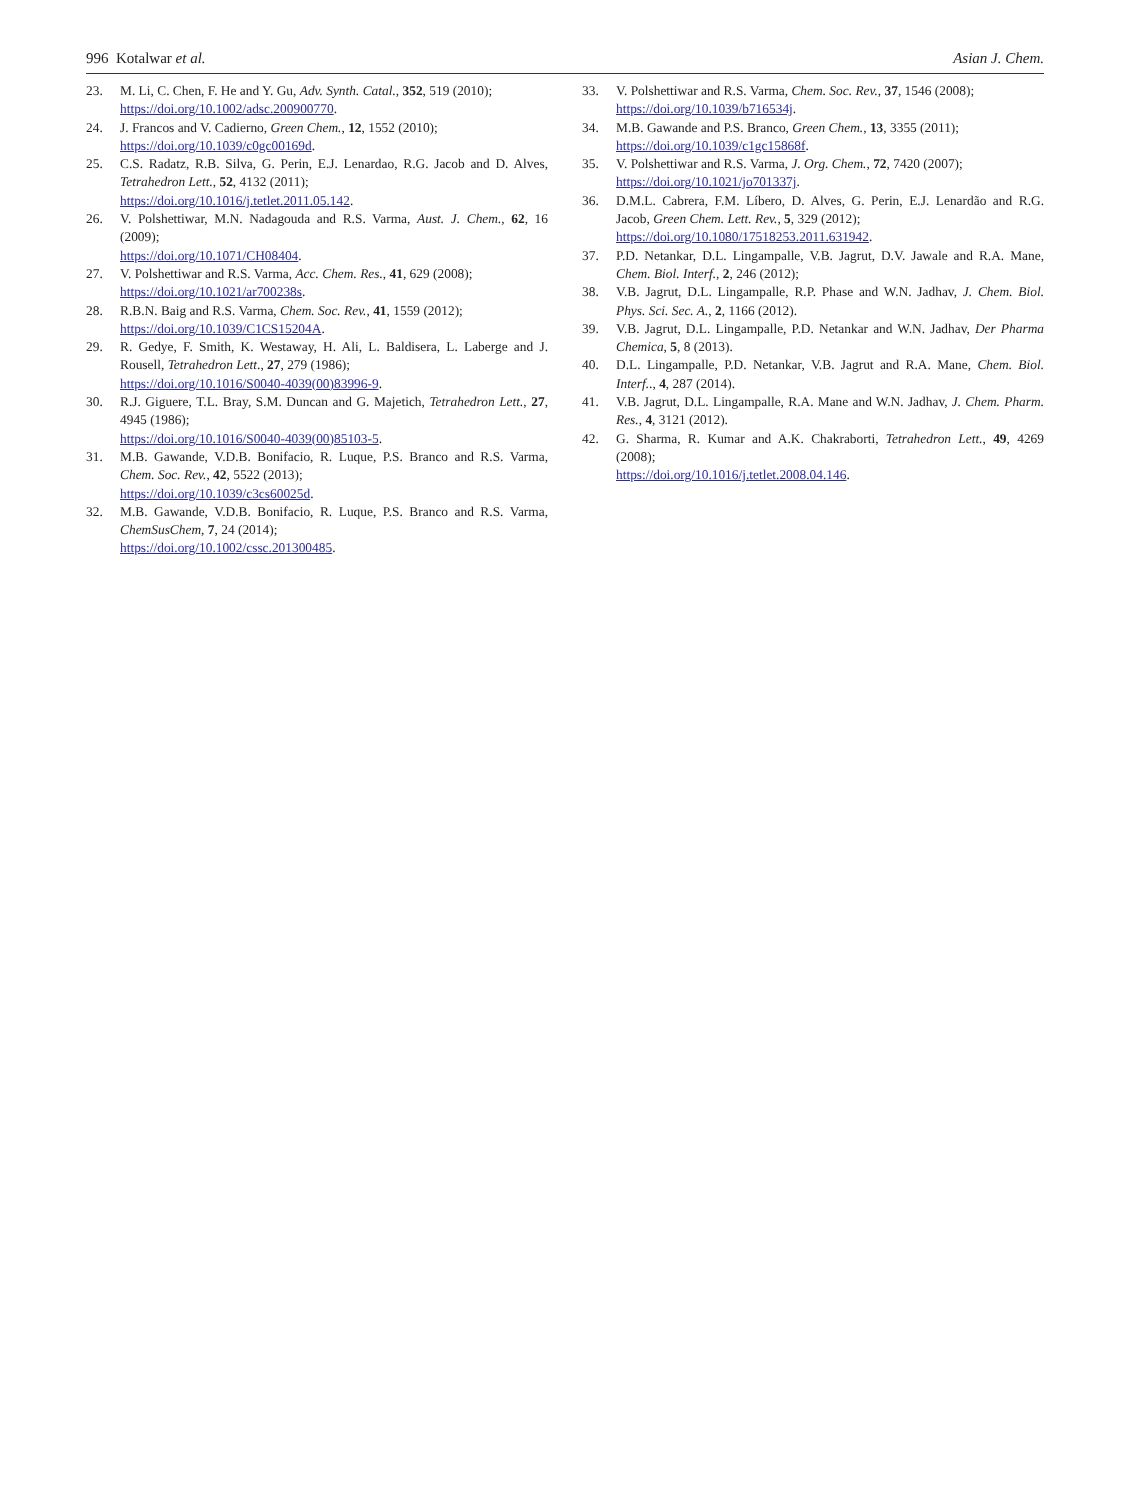996 Kotalwar et al. Asian J. Chem.
23. M. Li, C. Chen, F. He and Y. Gu, Adv. Synth. Catal., 352, 519 (2010);
https://doi.org/10.1002/adsc.200900770.
24. J. Francos and V. Cadierno, Green Chem., 12, 1552 (2010);
https://doi.org/10.1039/c0gc00169d.
25. C.S. Radatz, R.B. Silva, G. Perin, E.J. Lenardao, R.G. Jacob and D. Alves, Tetrahedron Lett., 52, 4132 (2011);
https://doi.org/10.1016/j.tetlet.2011.05.142.
26. V. Polshettiwar, M.N. Nadagouda and R.S. Varma, Aust. J. Chem., 62, 16 (2009);
https://doi.org/10.1071/CH08404.
27. V. Polshettiwar and R.S. Varma, Acc. Chem. Res., 41, 629 (2008);
https://doi.org/10.1021/ar700238s.
28. R.B.N. Baig and R.S. Varma, Chem. Soc. Rev., 41, 1559 (2012);
https://doi.org/10.1039/C1CS15204A.
29. R. Gedye, F. Smith, K. Westaway, H. Ali, L. Baldisera, L. Laberge and J. Rousell, Tetrahedron Lett., 27, 279 (1986);
https://doi.org/10.1016/S0040-4039(00)83996-9.
30. R.J. Giguere, T.L. Bray, S.M. Duncan and G. Majetich, Tetrahedron Lett., 27, 4945 (1986);
https://doi.org/10.1016/S0040-4039(00)85103-5.
31. M.B. Gawande, V.D.B. Bonifacio, R. Luque, P.S. Branco and R.S. Varma, Chem. Soc. Rev., 42, 5522 (2013);
https://doi.org/10.1039/c3cs60025d.
32. M.B. Gawande, V.D.B. Bonifacio, R. Luque, P.S. Branco and R.S. Varma, ChemSusChem, 7, 24 (2014);
https://doi.org/10.1002/cssc.201300485.
33. V. Polshettiwar and R.S. Varma, Chem. Soc. Rev., 37, 1546 (2008);
https://doi.org/10.1039/b716534j.
34. M.B. Gawande and P.S. Branco, Green Chem., 13, 3355 (2011);
https://doi.org/10.1039/c1gc15868f.
35. V. Polshettiwar and R.S. Varma, J. Org. Chem., 72, 7420 (2007);
https://doi.org/10.1021/jo701337j.
36. D.M.L. Cabrera, F.M. Líbero, D. Alves, G. Perin, E.J. Lenardão and R.G. Jacob, Green Chem. Lett. Rev., 5, 329 (2012);
https://doi.org/10.1080/17518253.2011.631942.
37. P.D. Netankar, D.L. Lingampalle, V.B. Jagrut, D.V. Jawale and R.A. Mane, Chem. Biol. Interf., 2, 246 (2012);
38. V.B. Jagrut, D.L. Lingampalle, R.P. Phase and W.N. Jadhav, J. Chem. Biol. Phys. Sci. Sec. A., 2, 1166 (2012).
39. V.B. Jagrut, D.L. Lingampalle, P.D. Netankar and W.N. Jadhav, Der Pharma Chemica, 5, 8 (2013).
40. D.L. Lingampalle, P.D. Netankar, V.B. Jagrut and R.A. Mane, Chem. Biol. Interf.., 4, 287 (2014).
41. V.B. Jagrut, D.L. Lingampalle, R.A. Mane and W.N. Jadhav, J. Chem. Pharm. Res., 4, 3121 (2012).
42. G. Sharma, R. Kumar and A.K. Chakraborti, Tetrahedron Lett., 49, 4269 (2008);
https://doi.org/10.1016/j.tetlet.2008.04.146.